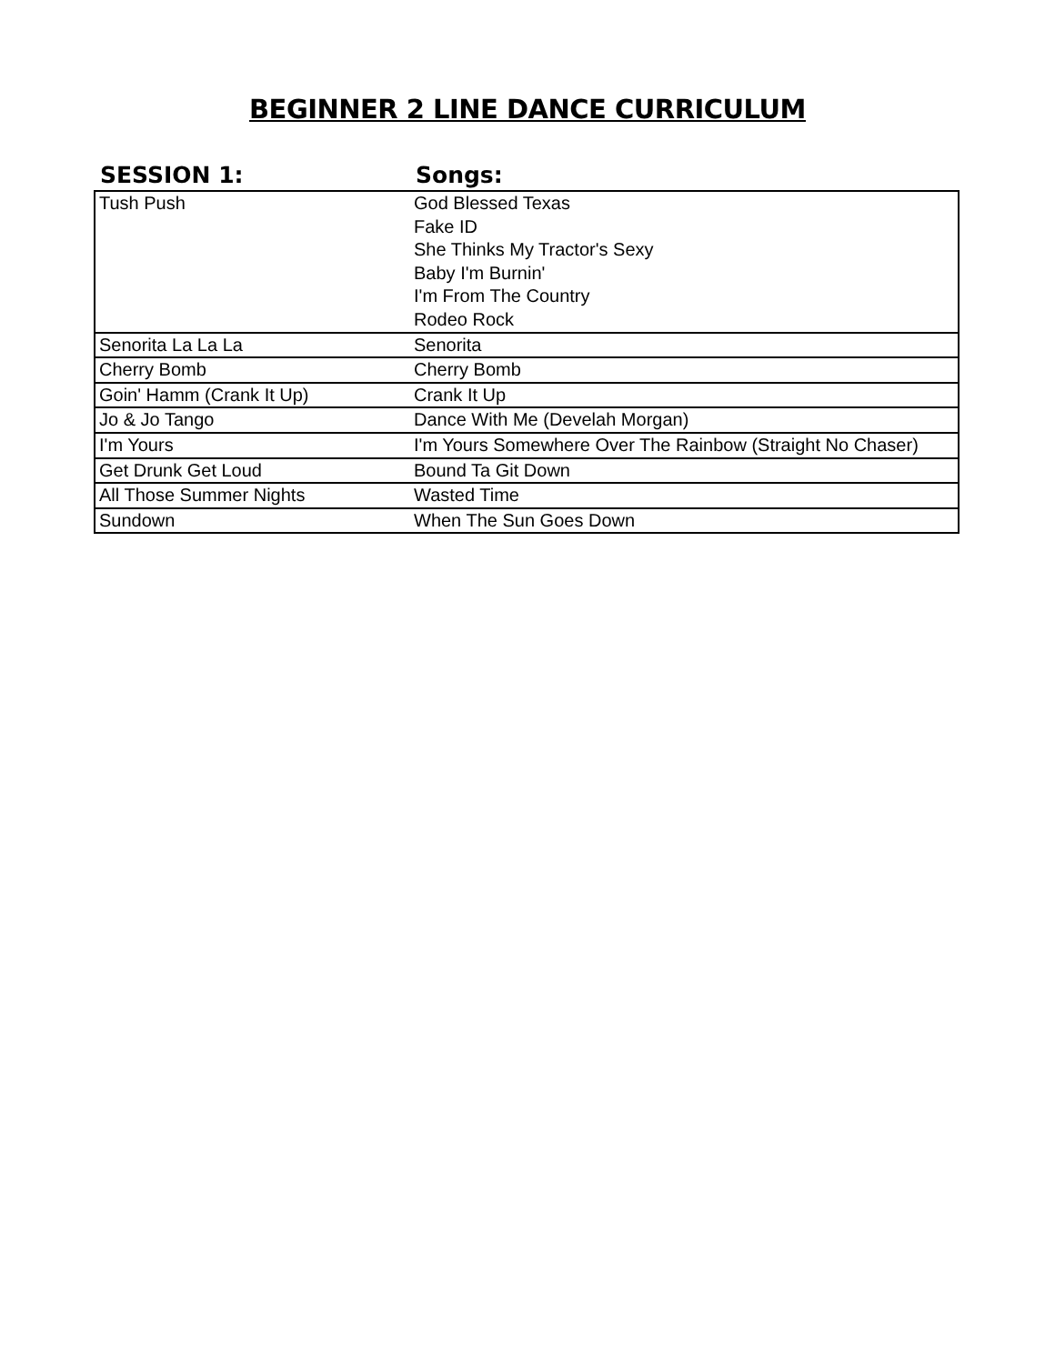BEGINNER 2 LINE DANCE CURRICULUM
| SESSION 1: | Songs: |
| --- | --- |
| Tush Push | God Blessed Texas |
| | Fake ID |
| | She Thinks My Tractor's Sexy |
| | Baby I'm Burnin' |
| | I'm From The Country |
| | Rodeo Rock |
| Senorita La La La | Senorita |
| Cherry Bomb | Cherry Bomb |
| Goin' Hamm (Crank It Up) | Crank It Up |
| Jo & Jo Tango | Dance With Me (Develah Morgan) |
| I'm Yours | I'm Yours Somewhere Over The Rainbow (Straight No Chaser) |
| Get Drunk Get Loud | Bound Ta Git Down |
| All Those Summer Nights | Wasted Time |
| Sundown | When The Sun Goes Down |